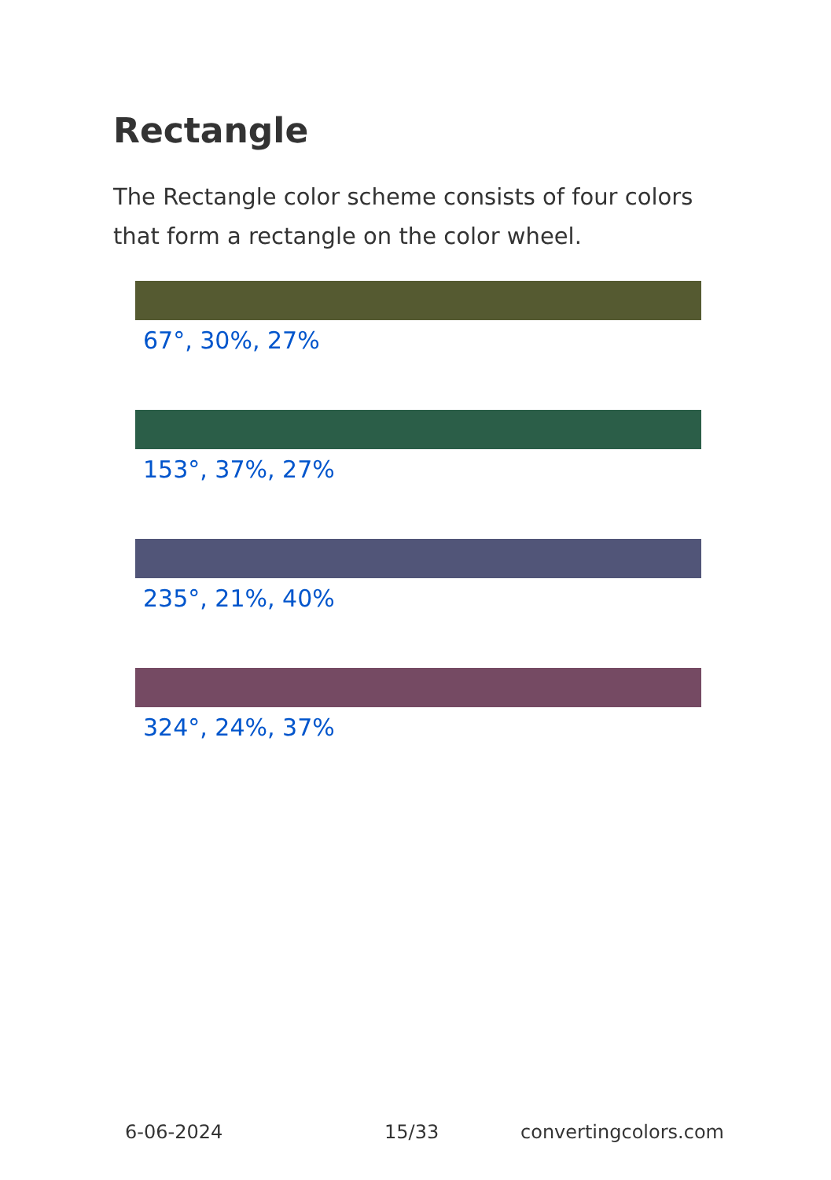Rectangle
The Rectangle color scheme consists of four colors that form a rectangle on the color wheel.
67°, 30%, 27%
153°, 37%, 27%
235°, 21%, 40%
324°, 24%, 37%
6-06-2024 15/33 convertingcolors.com